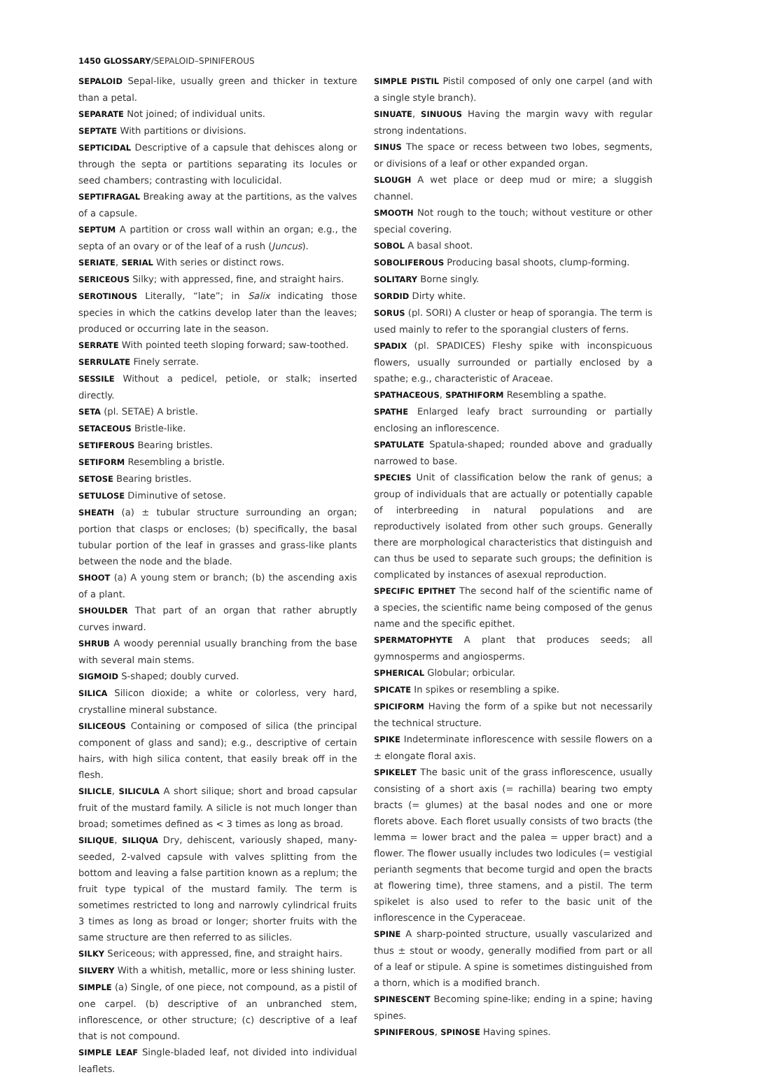1450 GLOSSARY/SEPALOID–SPINIFEROUS
SEPALOID Sepal-like, usually green and thicker in texture than a petal.
SEPARATE Not joined; of individual units.
SEPTATE With partitions or divisions.
SEPTICIDAL Descriptive of a capsule that dehisces along or through the septa or partitions separating its locules or seed chambers; contrasting with loculicidal.
SEPTIFRAGAL Breaking away at the partitions, as the valves of a capsule.
SEPTUM A partition or cross wall within an organ; e.g., the septa of an ovary or of the leaf of a rush (Juncus).
SERIATE, SERIAL With series or distinct rows.
SERICEOUS Silky; with appressed, fine, and straight hairs.
SEROTINOUS Literally, “late”; in Salix indicating those species in which the catkins develop later than the leaves; produced or occurring late in the season.
SERRATE With pointed teeth sloping forward; saw-toothed.
SERRULATE Finely serrate.
SESSILE Without a pedicel, petiole, or stalk; inserted directly.
SETA (pl. SETAE) A bristle.
SETACEOUS Bristle-like.
SETIFEROUS Bearing bristles.
SETIFORM Resembling a bristle.
SETOSE Bearing bristles.
SETULOSE Diminutive of setose.
SHEATH (a) ± tubular structure surrounding an organ; portion that clasps or encloses; (b) specifically, the basal tubular portion of the leaf in grasses and grass-like plants between the node and the blade.
SHOOT (a) A young stem or branch; (b) the ascending axis of a plant.
SHOULDER That part of an organ that rather abruptly curves inward.
SHRUB A woody perennial usually branching from the base with several main stems.
SIGMOID S-shaped; doubly curved.
SILICA Silicon dioxide; a white or colorless, very hard, crystalline mineral substance.
SILICEOUS Containing or composed of silica (the principal component of glass and sand); e.g., descriptive of certain hairs, with high silica content, that easily break off in the flesh.
SILICLE, SILICULA A short silique; short and broad capsular fruit of the mustard family. A silicle is not much longer than broad; sometimes defined as < 3 times as long as broad.
SILIQUE, SILIQUA Dry, dehiscent, variously shaped, many-seeded, 2-valved capsule with valves splitting from the bottom and leaving a false partition known as a replum; the fruit type typical of the mustard family. The term is sometimes restricted to long and narrowly cylindrical fruits 3 times as long as broad or longer; shorter fruits with the same structure are then referred to as silicles.
SILKY Sericeous; with appressed, fine, and straight hairs.
SILVERY With a whitish, metallic, more or less shining luster.
SIMPLE (a) Single, of one piece, not compound, as a pistil of one carpel. (b) descriptive of an unbranched stem, inflorescence, or other structure; (c) descriptive of a leaf that is not compound.
SIMPLE LEAF Single-bladed leaf, not divided into individual leaflets.
SIMPLE PISTIL Pistil composed of only one carpel (and with a single style branch).
SINUATE, SINUOUS Having the margin wavy with regular strong indentations.
SINUS The space or recess between two lobes, segments, or divisions of a leaf or other expanded organ.
SLOUGH A wet place or deep mud or mire; a sluggish channel.
SMOOTH Not rough to the touch; without vestiture or other special covering.
SOBOL A basal shoot.
SOBOLIFEROUS Producing basal shoots, clump-forming.
SOLITARY Borne singly.
SORDID Dirty white.
SORUS (pl. SORI) A cluster or heap of sporangia. The term is used mainly to refer to the sporangial clusters of ferns.
SPADIX (pl. SPADICES) Fleshy spike with inconspicuous flowers, usually surrounded or partially enclosed by a spathe; e.g., characteristic of Araceae.
SPATHACEOUS, SPATHIFORM Resembling a spathe.
SPATHE Enlarged leafy bract surrounding or partially enclosing an inflorescence.
SPATULATE Spatula-shaped; rounded above and gradually narrowed to base.
SPECIES Unit of classification below the rank of genus; a group of individuals that are actually or potentially capable of interbreeding in natural populations and are reproductively isolated from other such groups. Generally there are morphological characteristics that distinguish and can thus be used to separate such groups; the definition is complicated by instances of asexual reproduction.
SPECIFIC EPITHET The second half of the scientific name of a species, the scientific name being composed of the genus name and the specific epithet.
SPERMATOPHYTE A plant that produces seeds; all gymnosperms and angiosperms.
SPHERICAL Globular; orbicular.
SPICATE In spikes or resembling a spike.
SPICIFORM Having the form of a spike but not necessarily the technical structure.
SPIKE Indeterminate inflorescence with sessile flowers on a ± elongate floral axis.
SPIKELET The basic unit of the grass inflorescence, usually consisting of a short axis (= rachilla) bearing two empty bracts (= glumes) at the basal nodes and one or more florets above. Each floret usually consists of two bracts (the lemma = lower bract and the palea = upper bract) and a flower. The flower usually includes two lodicules (= vestigial perianth segments that become turgid and open the bracts at flowering time), three stamens, and a pistil. The term spikelet is also used to refer to the basic unit of the inflorescence in the Cyperaceae.
SPINE A sharp-pointed structure, usually vascularized and thus ± stout or woody, generally modified from part or all of a leaf or stipule. A spine is sometimes distinguished from a thorn, which is a modified branch.
SPINESCENT Becoming spine-like; ending in a spine; having spines.
SPINIFEROUS, SPINOSE Having spines.